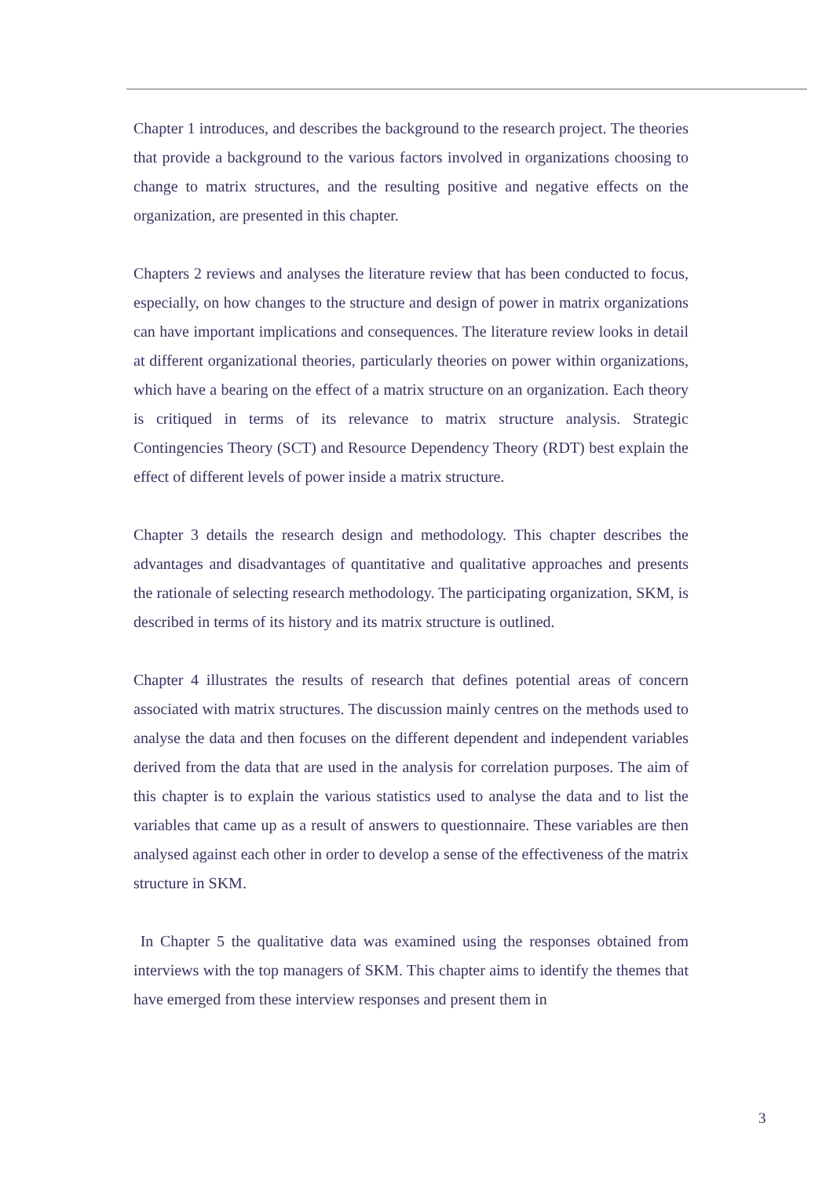Chapter 1 introduces, and describes the background to the research project. The theories that provide a background to the various factors involved in organizations choosing to change to matrix structures, and the resulting positive and negative effects on the organization, are presented in this chapter.
Chapters 2 reviews and analyses the literature review that has been conducted to focus, especially, on how changes to the structure and design of power in matrix organizations can have important implications and consequences. The literature review looks in detail at different organizational theories, particularly theories on power within organizations, which have a bearing on the effect of a matrix structure on an organization. Each theory is critiqued in terms of its relevance to matrix structure analysis. Strategic Contingencies Theory (SCT) and Resource Dependency Theory (RDT) best explain the effect of different levels of power inside a matrix structure.
Chapter 3 details the research design and methodology. This chapter describes the advantages and disadvantages of quantitative and qualitative approaches and presents the rationale of selecting research methodology. The participating organization, SKM, is described in terms of its history and its matrix structure is outlined.
Chapter 4 illustrates the results of research that defines potential areas of concern associated with matrix structures. The discussion mainly centres on the methods used to analyse the data and then focuses on the different dependent and independent variables derived from the data that are used in the analysis for correlation purposes. The aim of this chapter is to explain the various statistics used to analyse the data and to list the variables that came up as a result of answers to questionnaire. These variables are then analysed against each other in order to develop a sense of the effectiveness of the matrix structure in SKM.
In Chapter 5 the qualitative data was examined using the responses obtained from interviews with the top managers of SKM. This chapter aims to identify the themes that have emerged from these interview responses and present them in
3